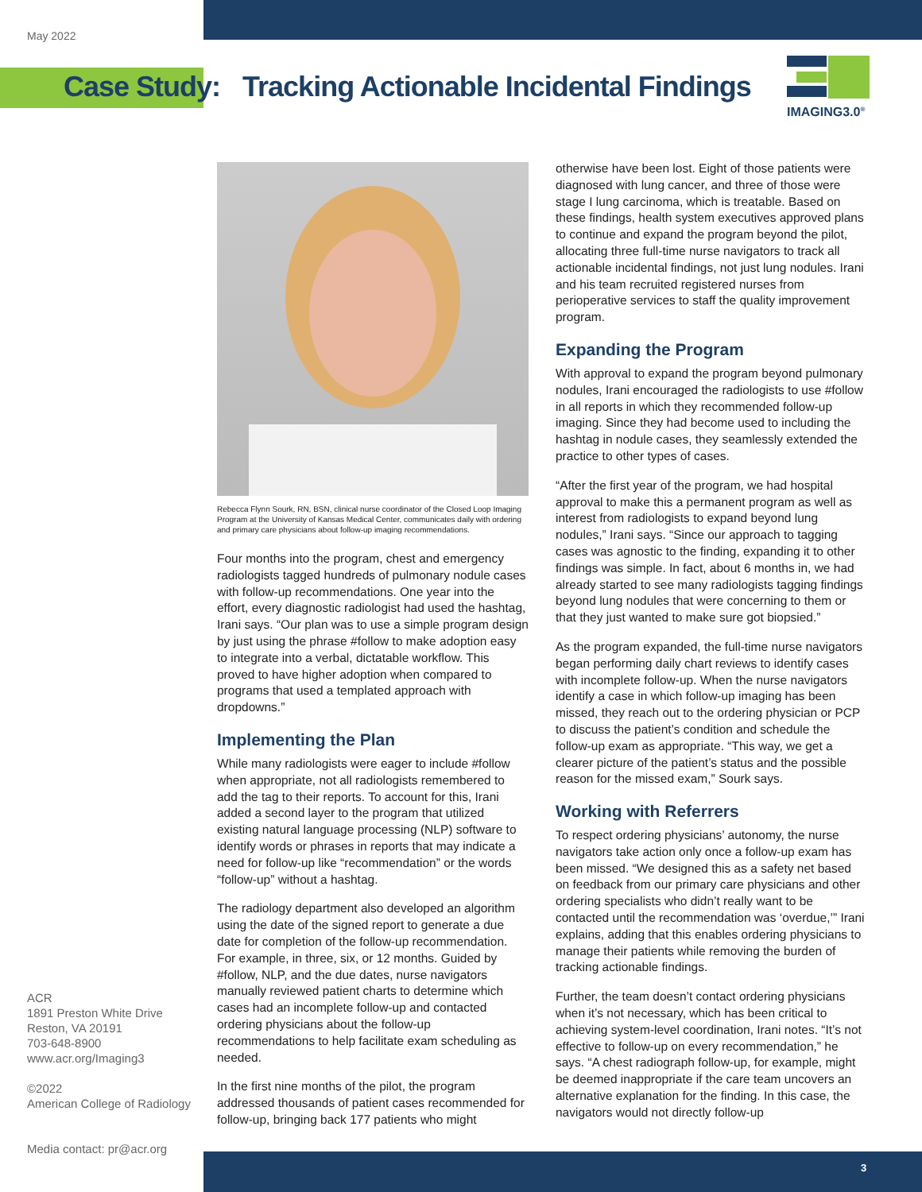May 2022
Case Study: Tracking Actionable Incidental Findings
IMAGING3.0<sup>®</sup>
Rebecca Flynn Sourk, RN, BSN, clinical nurse coordinator of the Closed Loop Imaging Program at the University of Kansas Medical Center, communicates daily with ordering and primary care physicians about follow-up imaging recommendations.
Four months into the program, chest and emergency radiologists tagged hundreds of pulmonary nodule cases with follow-up recommendations. One year into the effort, every diagnostic radiologist had used the hashtag, Irani says. “Our plan was to use a simple program design by just using the phrase #follow to make adoption easy to integrate into a verbal, dictatable workflow. This proved to have higher adoption when compared to programs that used a templated approach with dropdowns.”
Implementing the Plan
While many radiologists were eager to include #follow when appropriate, not all radiologists remembered to add the tag to their reports. To account for this, Irani added a second layer to the program that utilized existing natural language processing (NLP) software to identify words or phrases in reports that may indicate a need for follow-up like “recommendation” or the words “follow-up” without a hashtag.
The radiology department also developed an algorithm using the date of the signed report to generate a due date for completion of the follow-up recommendation. For example, in three, six, or 12 months. Guided by #follow, NLP, and the due dates, nurse navigators manually reviewed patient charts to determine which cases had an incomplete follow-up and contacted ordering physicians about the follow-up recommendations to help facilitate exam scheduling as needed.
In the first nine months of the pilot, the program addressed thousands of patient cases recommended for follow-up, bringing back 177 patients who might
otherwise have been lost. Eight of those patients were diagnosed with lung cancer, and three of those were stage I lung carcinoma, which is treatable. Based on these findings, health system executives approved plans to continue and expand the program beyond the pilot, allocating three full-time nurse navigators to track all actionable incidental findings, not just lung nodules. Irani and his team recruited registered nurses from perioperative services to staff the quality improvement program.
Expanding the Program
With approval to expand the program beyond pulmonary nodules, Irani encouraged the radiologists to use #follow in all reports in which they recommended follow-up imaging. Since they had become used to including the hashtag in nodule cases, they seamlessly extended the practice to other types of cases.
“After the first year of the program, we had hospital approval to make this a permanent program as well as interest from radiologists to expand beyond lung nodules,” Irani says. “Since our approach to tagging cases was agnostic to the finding, expanding it to other findings was simple. In fact, about 6 months in, we had already started to see many radiologists tagging findings beyond lung nodules that were concerning to them or that they just wanted to make sure got biopsied.”
As the program expanded, the full-time nurse navigators began performing daily chart reviews to identify cases with incomplete follow-up. When the nurse navigators identify a case in which follow-up imaging has been missed, they reach out to the ordering physician or PCP to discuss the patient’s condition and schedule the follow-up exam as appropriate. “This way, we get a clearer picture of the patient’s status and the possible reason for the missed exam,” Sourk says.
Working with Referrers
To respect ordering physicians’ autonomy, the nurse navigators take action only once a follow-up exam has been missed. “We designed this as a safety net based on feedback from our primary care physicians and other ordering specialists who didn’t really want to be contacted until the recommendation was ‘overdue,’” Irani explains, adding that this enables ordering physicians to manage their patients while removing the burden of tracking actionable findings.
Further, the team doesn’t contact ordering physicians when it’s not necessary, which has been critical to achieving system-level coordination, Irani notes. “It’s not effective to follow-up on every recommendation,” he says. “A chest radiograph follow-up, for example, might be deemed inappropriate if the care team uncovers an alternative explanation for the finding. In this case, the navigators would not directly follow-up
ACR
1891 Preston White Drive
Reston, VA 20191
703-648-8900
www.acr.org/Imaging3
©2022
American College of Radiology
Media contact: pr@acr.org
3